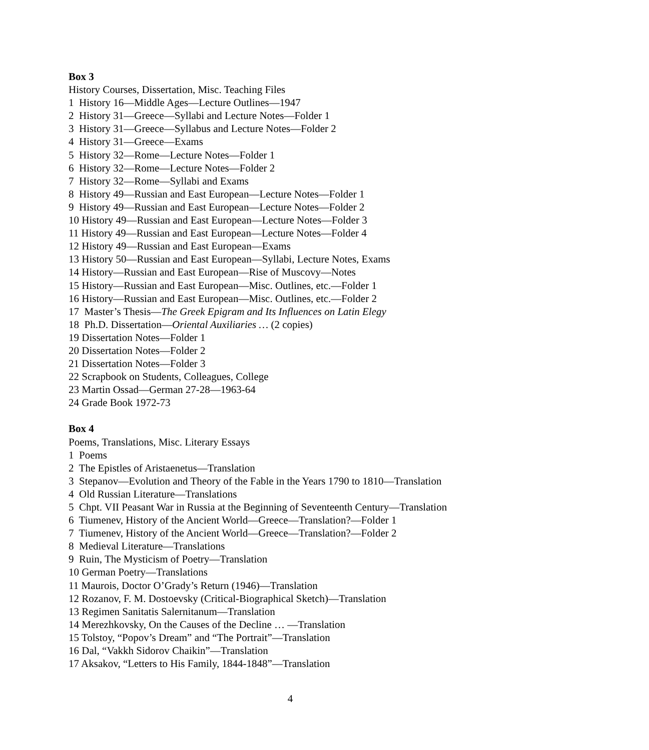Box 3
History Courses, Dissertation, Misc. Teaching Files
1 History 16—Middle Ages—Lecture Outlines—1947
2 History 31—Greece—Syllabi and Lecture Notes—Folder 1
3 History 31—Greece—Syllabus and Lecture Notes—Folder 2
4 History 31—Greece—Exams
5 History 32—Rome—Lecture Notes—Folder 1
6 History 32—Rome—Lecture Notes—Folder 2
7 History 32—Rome—Syllabi and Exams
8 History 49—Russian and East European—Lecture Notes—Folder 1
9 History 49—Russian and East European—Lecture Notes—Folder 2
10 History 49—Russian and East European—Lecture Notes—Folder 3
11 History 49—Russian and East European—Lecture Notes—Folder 4
12 History 49—Russian and East European—Exams
13 History 50—Russian and East European—Syllabi, Lecture Notes, Exams
14 History—Russian and East European—Rise of Muscovy—Notes
15 History—Russian and East European—Misc. Outlines, etc.—Folder 1
16 History—Russian and East European—Misc. Outlines, etc.—Folder 2
17 Master’s Thesis—The Greek Epigram and Its Influences on Latin Elegy
18 Ph.D. Dissertation—Oriental Auxiliaries … (2 copies)
19 Dissertation Notes—Folder 1
20 Dissertation Notes—Folder 2
21 Dissertation Notes—Folder 3
22 Scrapbook on Students, Colleagues, College
23 Martin Ossad—German 27-28—1963-64
24 Grade Book 1972-73
Box 4
Poems, Translations, Misc. Literary Essays
1 Poems
2 The Epistles of Aristaenetus—Translation
3 Stepanov—Evolution and Theory of the Fable in the Years 1790 to 1810—Translation
4 Old Russian Literature—Translations
5 Chpt. VII Peasant War in Russia at the Beginning of Seventeenth Century—Translation
6 Tiumenev, History of the Ancient World—Greece—Translation?—Folder 1
7 Tiumenev, History of the Ancient World—Greece—Translation?—Folder 2
8 Medieval Literature—Translations
9 Ruin, The Mysticism of Poetry—Translation
10 German Poetry—Translations
11 Maurois, Doctor O’Grady’s Return (1946)—Translation
12 Rozanov, F. M. Dostoevsky (Critical-Biographical Sketch)—Translation
13 Regimen Sanitatis Salernitanum—Translation
14 Merezhkovsky, On the Causes of the Decline … —Translation
15 Tolstoy, “Popov’s Dream” and “The Portrait”—Translation
16 Dal, “Vakkh Sidorov Chaikin”—Translation
17 Aksakov, “Letters to His Family, 1844-1848”—Translation
4